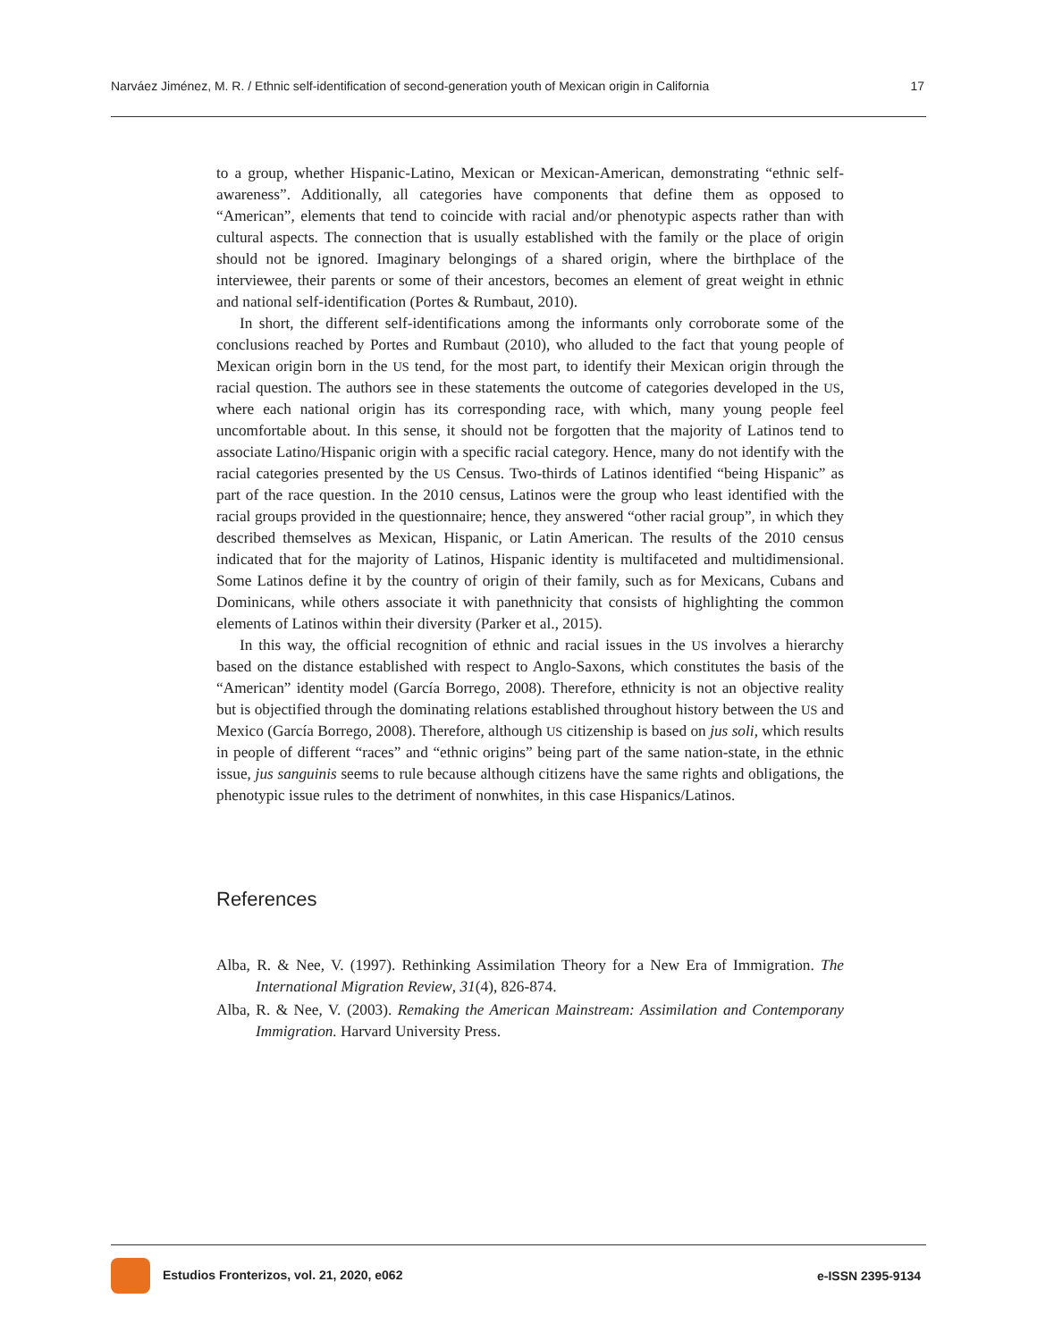Narváez Jiménez, M. R. / Ethnic self-identification of second-generation youth of Mexican origin in California 17
to a group, whether Hispanic-Latino, Mexican or Mexican-American, demonstrating “ethnic self-awareness”. Additionally, all categories have components that define them as opposed to “American”, elements that tend to coincide with racial and/or phenotypic aspects rather than with cultural aspects. The connection that is usually established with the family or the place of origin should not be ignored. Imaginary belongings of a shared origin, where the birthplace of the interviewee, their parents or some of their ancestors, becomes an element of great weight in ethnic and national self-identification (Portes & Rumbaut, 2010).
In short, the different self-identifications among the informants only corroborate some of the conclusions reached by Portes and Rumbaut (2010), who alluded to the fact that young people of Mexican origin born in the US tend, for the most part, to identify their Mexican origin through the racial question. The authors see in these statements the outcome of categories developed in the US, where each national origin has its corresponding race, with which, many young people feel uncomfortable about. In this sense, it should not be forgotten that the majority of Latinos tend to associate Latino/Hispanic origin with a specific racial category. Hence, many do not identify with the racial categories presented by the US Census. Two-thirds of Latinos identified “being Hispanic” as part of the race question. In the 2010 census, Latinos were the group who least identified with the racial groups provided in the questionnaire; hence, they answered “other racial group”, in which they described themselves as Mexican, Hispanic, or Latin American. The results of the 2010 census indicated that for the majority of Latinos, Hispanic identity is multifaceted and multidimensional. Some Latinos define it by the country of origin of their family, such as for Mexicans, Cubans and Dominicans, while others associate it with panethnicity that consists of highlighting the common elements of Latinos within their diversity (Parker et al., 2015).
In this way, the official recognition of ethnic and racial issues in the US involves a hierarchy based on the distance established with respect to Anglo-Saxons, which constitutes the basis of the “American” identity model (García Borrego, 2008). Therefore, ethnicity is not an objective reality but is objectified through the dominating relations established throughout history between the US and Mexico (García Borrego, 2008). Therefore, although US citizenship is based on jus soli, which results in people of different “races” and “ethnic origins” being part of the same nation-state, in the ethnic issue, jus sanguinis seems to rule because although citizens have the same rights and obligations, the phenotypic issue rules to the detriment of nonwhites, in this case Hispanics/Latinos.
References
Alba, R. & Nee, V. (1997). Rethinking Assimilation Theory for a New Era of Immigration. The International Migration Review, 31(4), 826-874.
Alba, R. & Nee, V. (2003). Remaking the American Mainstream: Assimilation and Contemporany Immigration. Harvard University Press.
Estudios Fronterizos, vol. 21, 2020, e062 e-ISSN 2395-9134